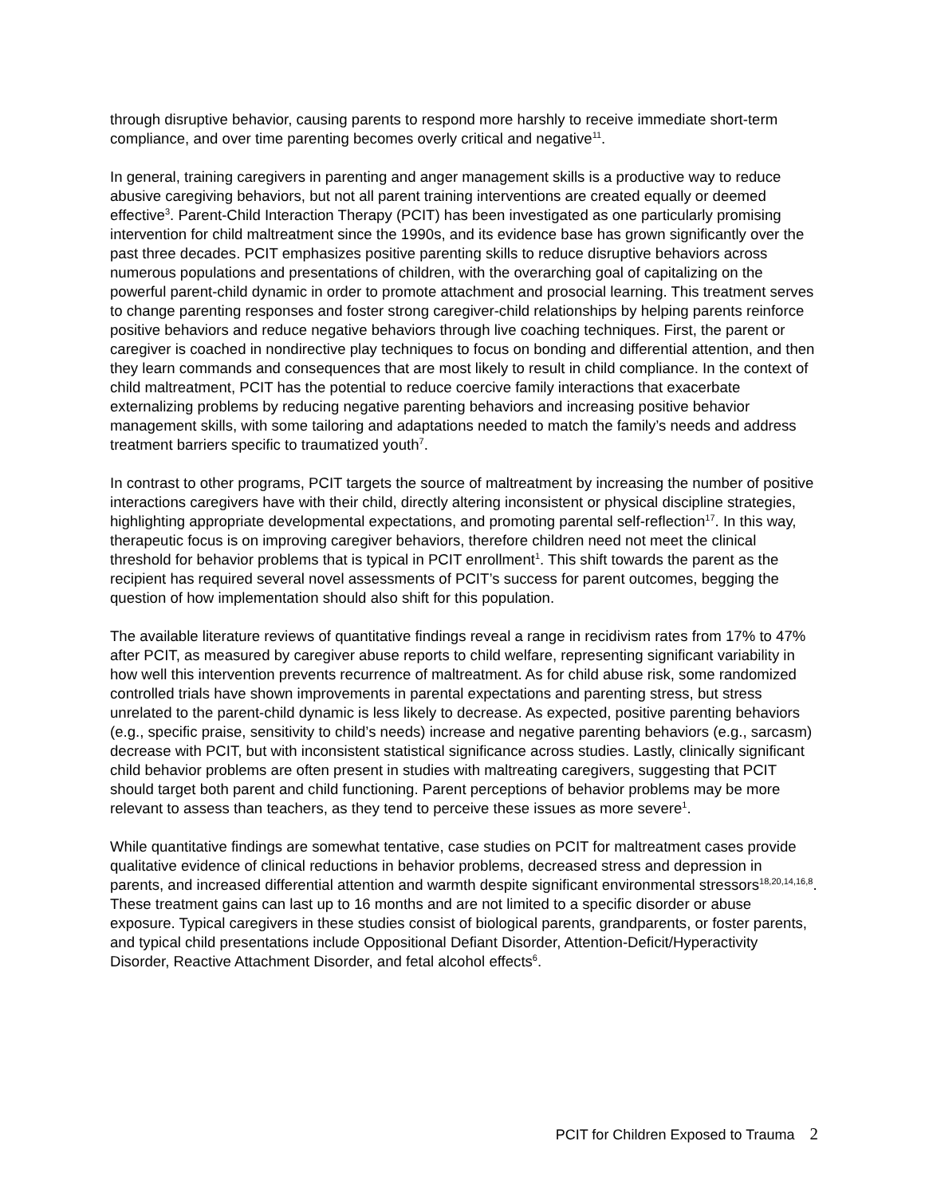through disruptive behavior, causing parents to respond more harshly to receive immediate short-term compliance, and over time parenting becomes overly critical and negative<sup>11</sup>.
In general, training caregivers in parenting and anger management skills is a productive way to reduce abusive caregiving behaviors, but not all parent training interventions are created equally or deemed effective<sup>3</sup>. Parent-Child Interaction Therapy (PCIT) has been investigated as one particularly promising intervention for child maltreatment since the 1990s, and its evidence base has grown significantly over the past three decades. PCIT emphasizes positive parenting skills to reduce disruptive behaviors across numerous populations and presentations of children, with the overarching goal of capitalizing on the powerful parent-child dynamic in order to promote attachment and prosocial learning. This treatment serves to change parenting responses and foster strong caregiver-child relationships by helping parents reinforce positive behaviors and reduce negative behaviors through live coaching techniques. First, the parent or caregiver is coached in nondirective play techniques to focus on bonding and differential attention, and then they learn commands and consequences that are most likely to result in child compliance. In the context of child maltreatment, PCIT has the potential to reduce coercive family interactions that exacerbate externalizing problems by reducing negative parenting behaviors and increasing positive behavior management skills, with some tailoring and adaptations needed to match the family’s needs and address treatment barriers specific to traumatized youth<sup>7</sup>.
In contrast to other programs, PCIT targets the source of maltreatment by increasing the number of positive interactions caregivers have with their child, directly altering inconsistent or physical discipline strategies, highlighting appropriate developmental expectations, and promoting parental self-reflection<sup>17</sup>. In this way, therapeutic focus is on improving caregiver behaviors, therefore children need not meet the clinical threshold for behavior problems that is typical in PCIT enrollment<sup>1</sup>. This shift towards the parent as the recipient has required several novel assessments of PCIT’s success for parent outcomes, begging the question of how implementation should also shift for this population.
The available literature reviews of quantitative findings reveal a range in recidivism rates from 17% to 47% after PCIT, as measured by caregiver abuse reports to child welfare, representing significant variability in how well this intervention prevents recurrence of maltreatment. As for child abuse risk, some randomized controlled trials have shown improvements in parental expectations and parenting stress, but stress unrelated to the parent-child dynamic is less likely to decrease. As expected, positive parenting behaviors (e.g., specific praise, sensitivity to child’s needs) increase and negative parenting behaviors (e.g., sarcasm) decrease with PCIT, but with inconsistent statistical significance across studies. Lastly, clinically significant child behavior problems are often present in studies with maltreating caregivers, suggesting that PCIT should target both parent and child functioning. Parent perceptions of behavior problems may be more relevant to assess than teachers, as they tend to perceive these issues as more severe<sup>1</sup>.
While quantitative findings are somewhat tentative, case studies on PCIT for maltreatment cases provide qualitative evidence of clinical reductions in behavior problems, decreased stress and depression in parents, and increased differential attention and warmth despite significant environmental stressors<sup>18,20,14,16,8</sup>. These treatment gains can last up to 16 months and are not limited to a specific disorder or abuse exposure. Typical caregivers in these studies consist of biological parents, grandparents, or foster parents, and typical child presentations include Oppositional Defiant Disorder, Attention-Deficit/Hyperactivity Disorder, Reactive Attachment Disorder, and fetal alcohol effects<sup>6</sup>.
PCIT for Children Exposed to Trauma 2